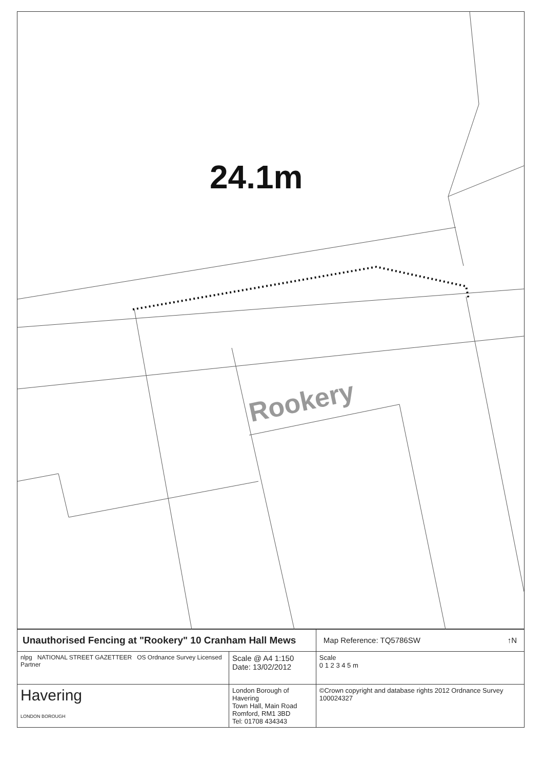24.1m
Rookery
| Unauthorised Fencing at "Rookery" 10 Cranham Hall Mews | | Map Reference: TQ5786SW ↑N |
| nlpg NATIONAL STREET GAZETTEER OS Ordnance Survey Licensed Partner | Scale @ A4 1:150 Date: 13/02/2012 | Scale 0 1 2 3 4 5 m |
| Havering LONDON BOROUGH | London Borough of Havering Town Hall, Main Road Romford, RM1 3BD Tel: 01708 434343 | ©Crown copyright and database rights 2012 Ordnance Survey 100024327 |